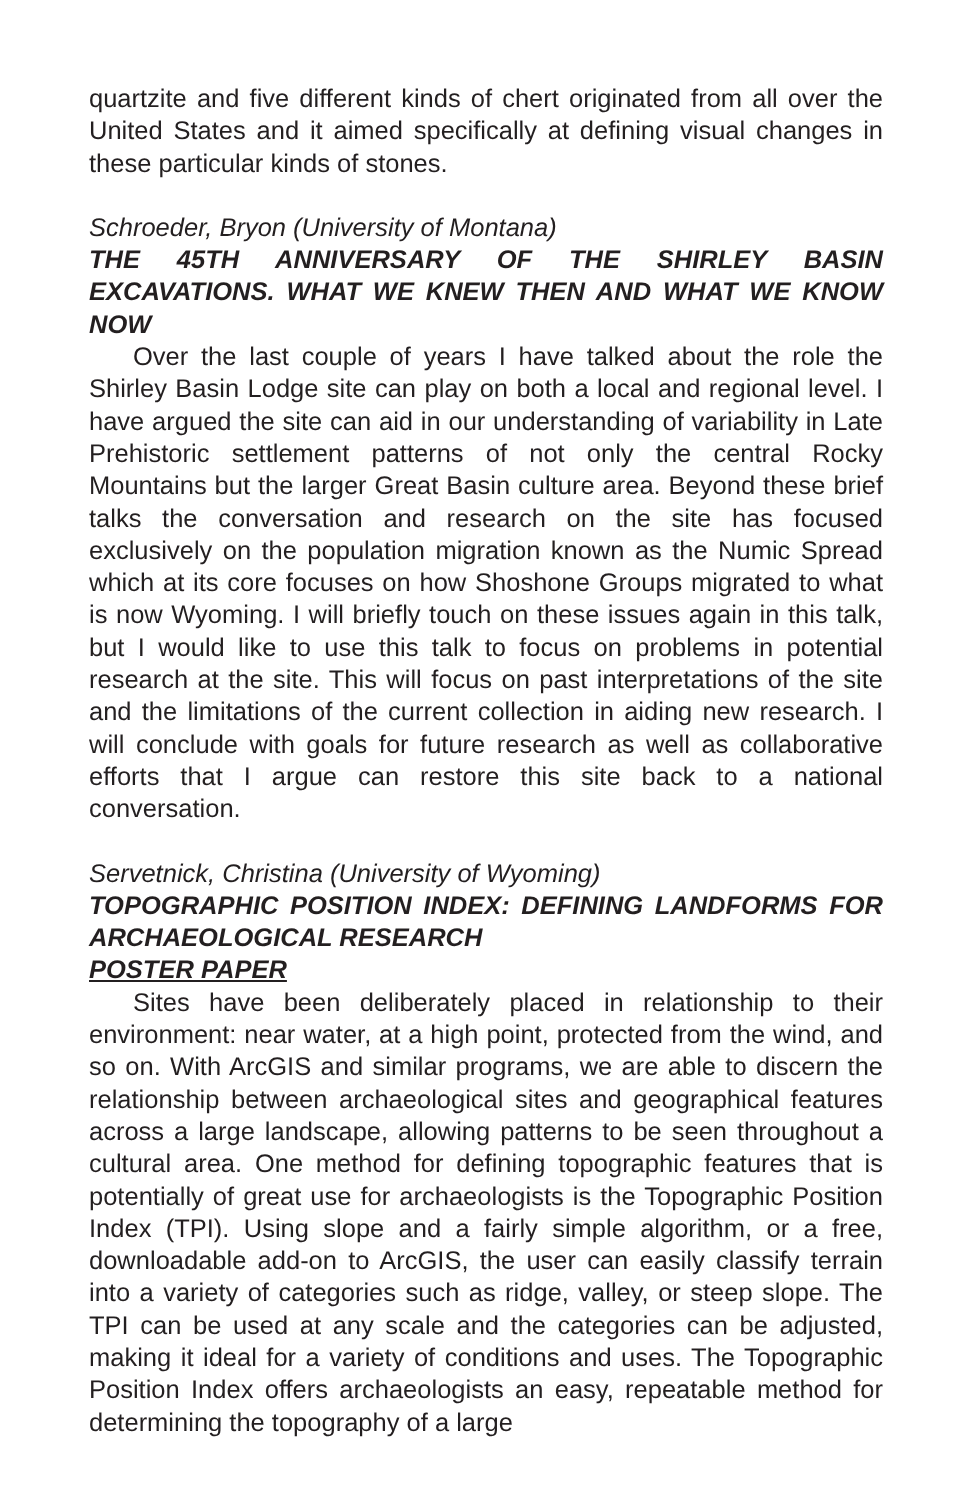quartzite and five different kinds of chert originated from all over the United States and it aimed specifically at defining visual changes in these particular kinds of stones.
Schroeder, Bryon (University of Montana)
THE 45TH ANNIVERSARY OF THE SHIRLEY BASIN EXCAVATIONS. WHAT WE KNEW THEN AND WHAT WE KNOW NOW
Over the last couple of years I have talked about the role the Shirley Basin Lodge site can play on both a local and regional level. I have argued the site can aid in our understanding of variability in Late Prehistoric settlement patterns of not only the central Rocky Mountains but the larger Great Basin culture area. Beyond these brief talks the conversation and research on the site has focused exclusively on the population migration known as the Numic Spread which at its core focuses on how Shoshone Groups migrated to what is now Wyoming. I will briefly touch on these issues again in this talk, but I would like to use this talk to focus on problems in potential research at the site. This will focus on past interpretations of the site and the limitations of the current collection in aiding new research. I will conclude with goals for future research as well as collaborative efforts that I argue can restore this site back to a national conversation.
Servetnick, Christina (University of Wyoming)
TOPOGRAPHIC POSITION INDEX: DEFINING LANDFORMS FOR ARCHAEOLOGICAL RESEARCH
POSTER PAPER
Sites have been deliberately placed in relationship to their environment: near water, at a high point, protected from the wind, and so on. With ArcGIS and similar programs, we are able to discern the relationship between archaeological sites and geographical features across a large landscape, allowing patterns to be seen throughout a cultural area. One method for defining topographic features that is potentially of great use for archaeologists is the Topographic Position Index (TPI). Using slope and a fairly simple algorithm, or a free, downloadable add-on to ArcGIS, the user can easily classify terrain into a variety of categories such as ridge, valley, or steep slope. The TPI can be used at any scale and the categories can be adjusted, making it ideal for a variety of conditions and uses. The Topographic Position Index offers archaeologists an easy, repeatable method for determining the topography of a large